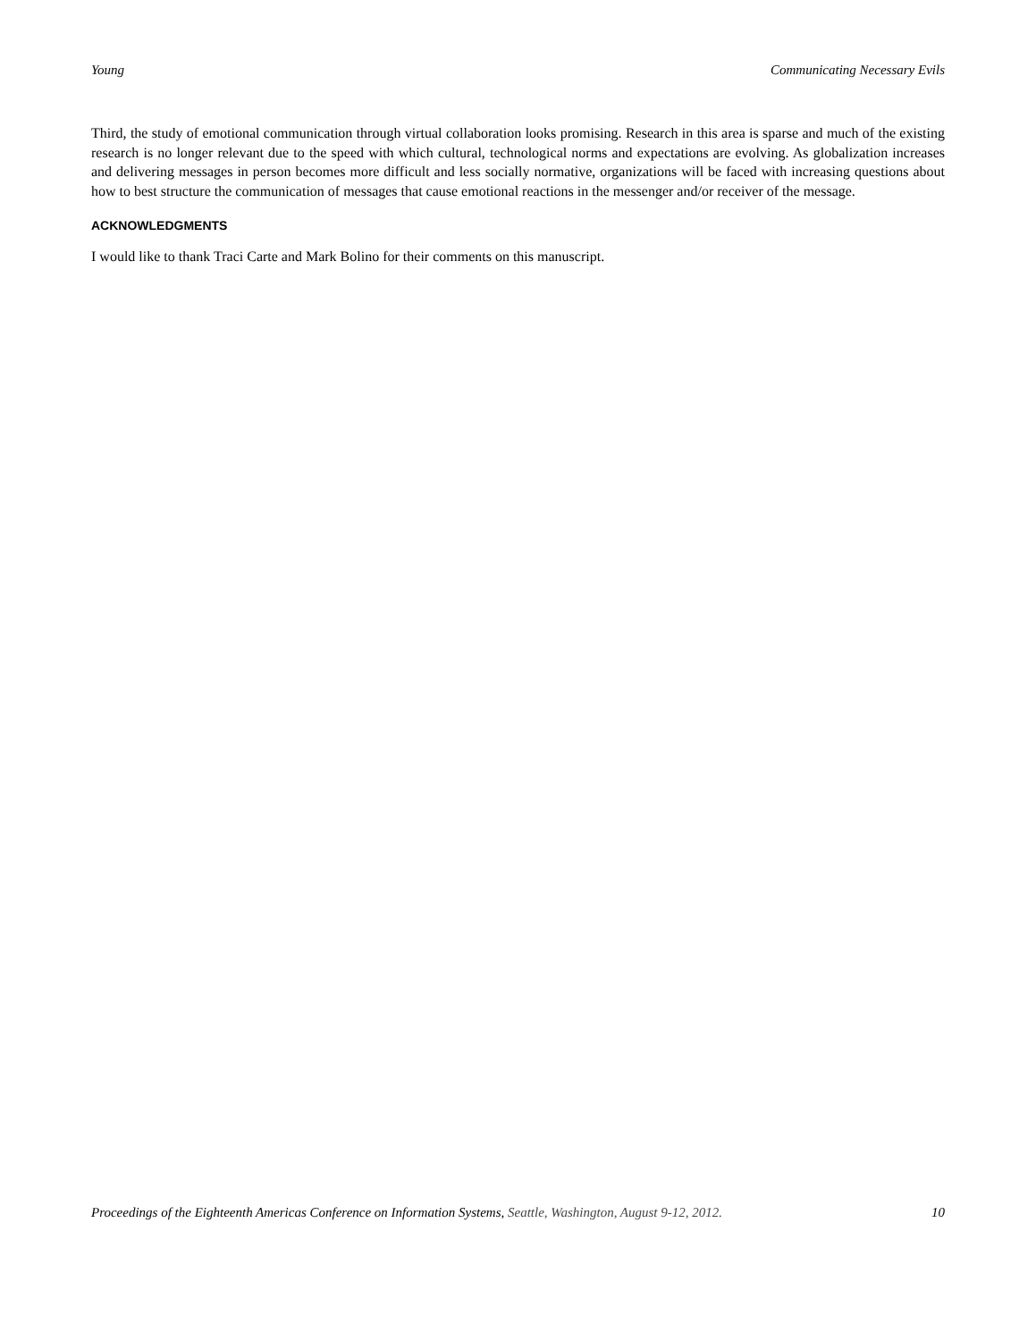Young Communicating Necessary Evils
Third, the study of emotional communication through virtual collaboration looks promising. Research in this area is sparse and much of the existing research is no longer relevant due to the speed with which cultural, technological norms and expectations are evolving. As globalization increases and delivering messages in person becomes more difficult and less socially normative, organizations will be faced with increasing questions about how to best structure the communication of messages that cause emotional reactions in the messenger and/or receiver of the message.
ACKNOWLEDGMENTS
I would like to thank Traci Carte and Mark Bolino for their comments on this manuscript.
Proceedings of the Eighteenth Americas Conference on Information Systems, Seattle, Washington, August 9-12, 2012. 10